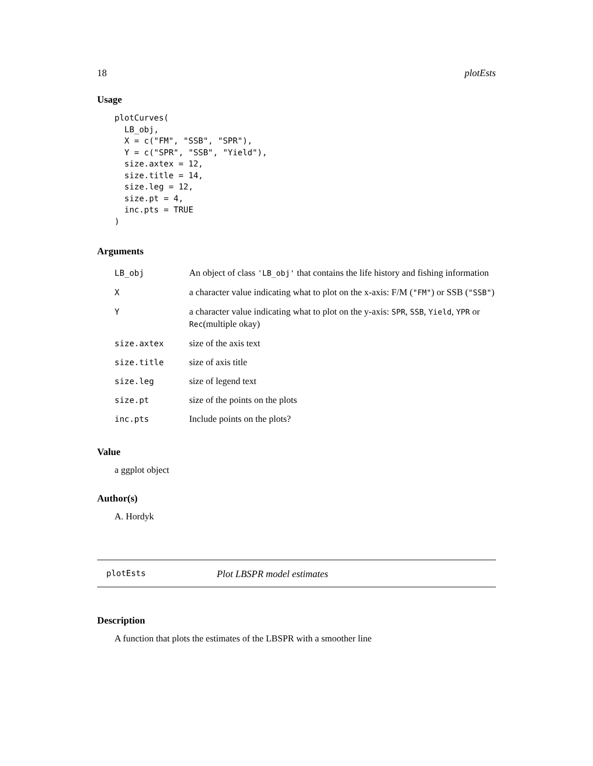18 plotEsts
Usage
plotCurves(
  LB_obj,
  X = c("FM", "SSB", "SPR"),
  Y = c("SPR", "SSB", "Yield"),
  size.axtex = 12,
  size.title = 14,
  size.leg = 12,
  size.pt = 4,
  inc.pts = TRUE
)
Arguments
| LB_obj | An object of class 'LB_obj' that contains the life history and fishing information |
| X | a character value indicating what to plot on the x-axis: F/M ( "FM" ) or SSB ( "SSB" ) |
| Y | a character value indicating what to plot on the y-axis: SPR , SSB , Yield , YPR or Rec (multiple okay) |
| size.axtex | size of the axis text |
| size.title | size of axis title |
| size.leg | size of legend text |
| size.pt | size of the points on the plots |
| inc.pts | Include points on the plots? |
Value
a ggplot object
Author(s)
A. Hordyk
plotEsts Plot LBSPR model estimates
Description
A function that plots the estimates of the LBSPR with a smoother line